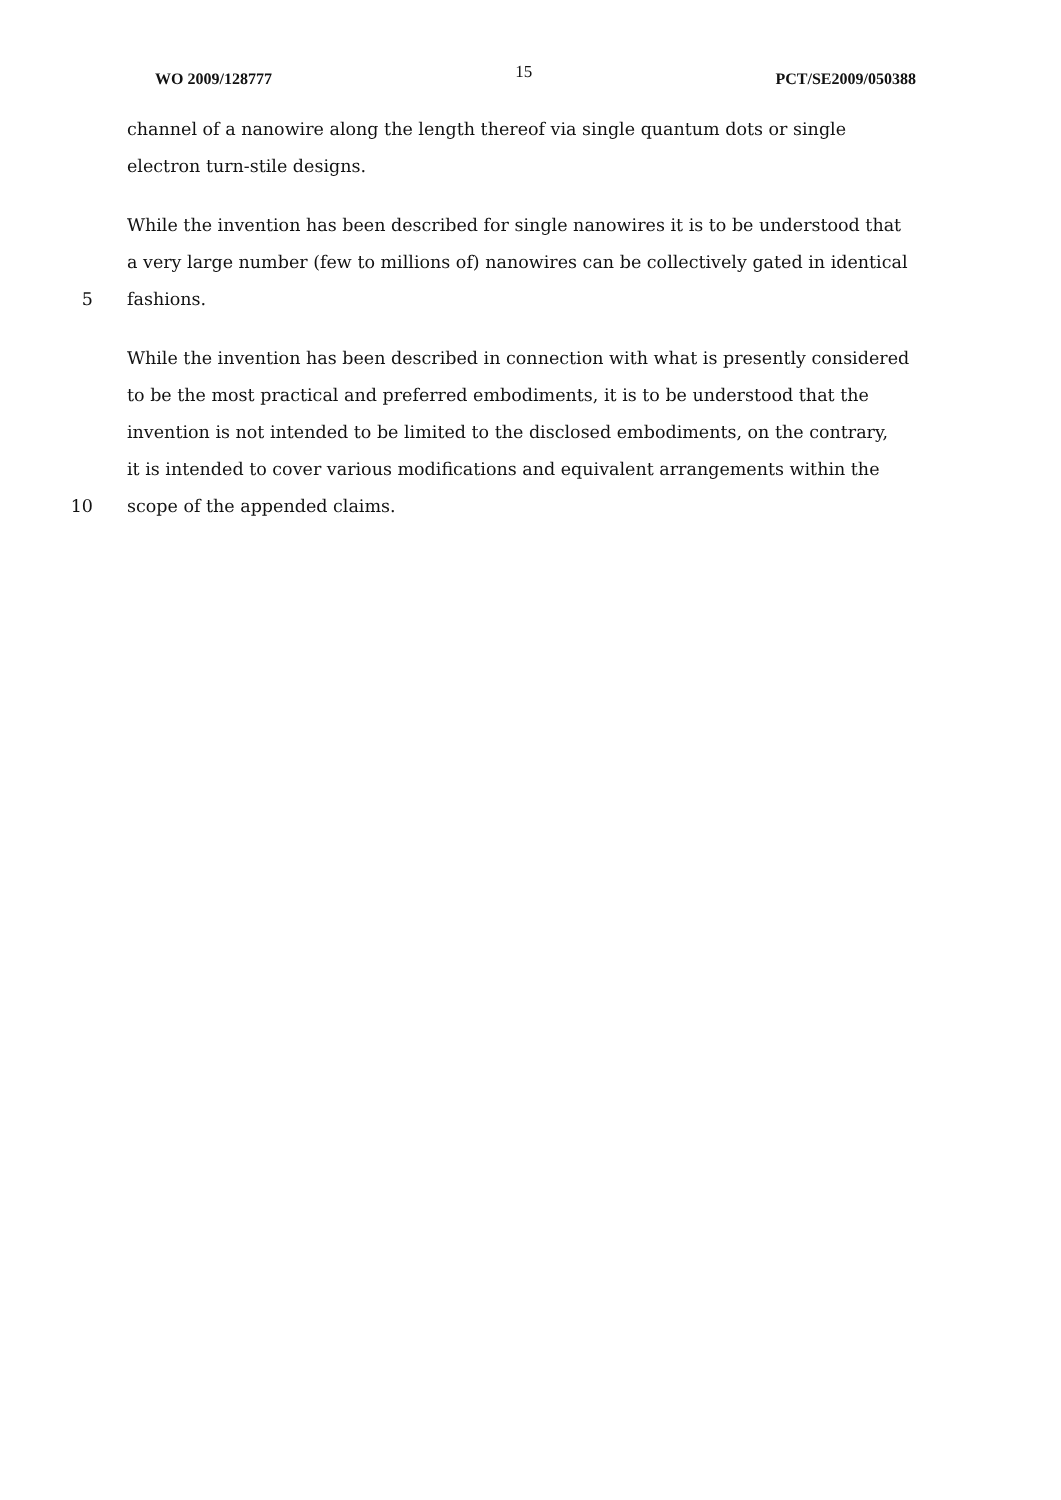WO 2009/128777 15 PCT/SE2009/050388
channel of a nanowire along the length thereof via single quantum dots or single
electron turn-stile designs.
While the invention has been described for single nanowires it is to be understood that
a very large number (few to millions of) nanowires can be collectively gated in identical
5 fashions.
While the invention has been described in connection with what is presently considered
to be the most practical and preferred embodiments, it is to be understood that the
invention is not intended to be limited to the disclosed embodiments, on the contrary,
it is intended to cover various modifications and equivalent arrangements within the
10 scope of the appended claims.